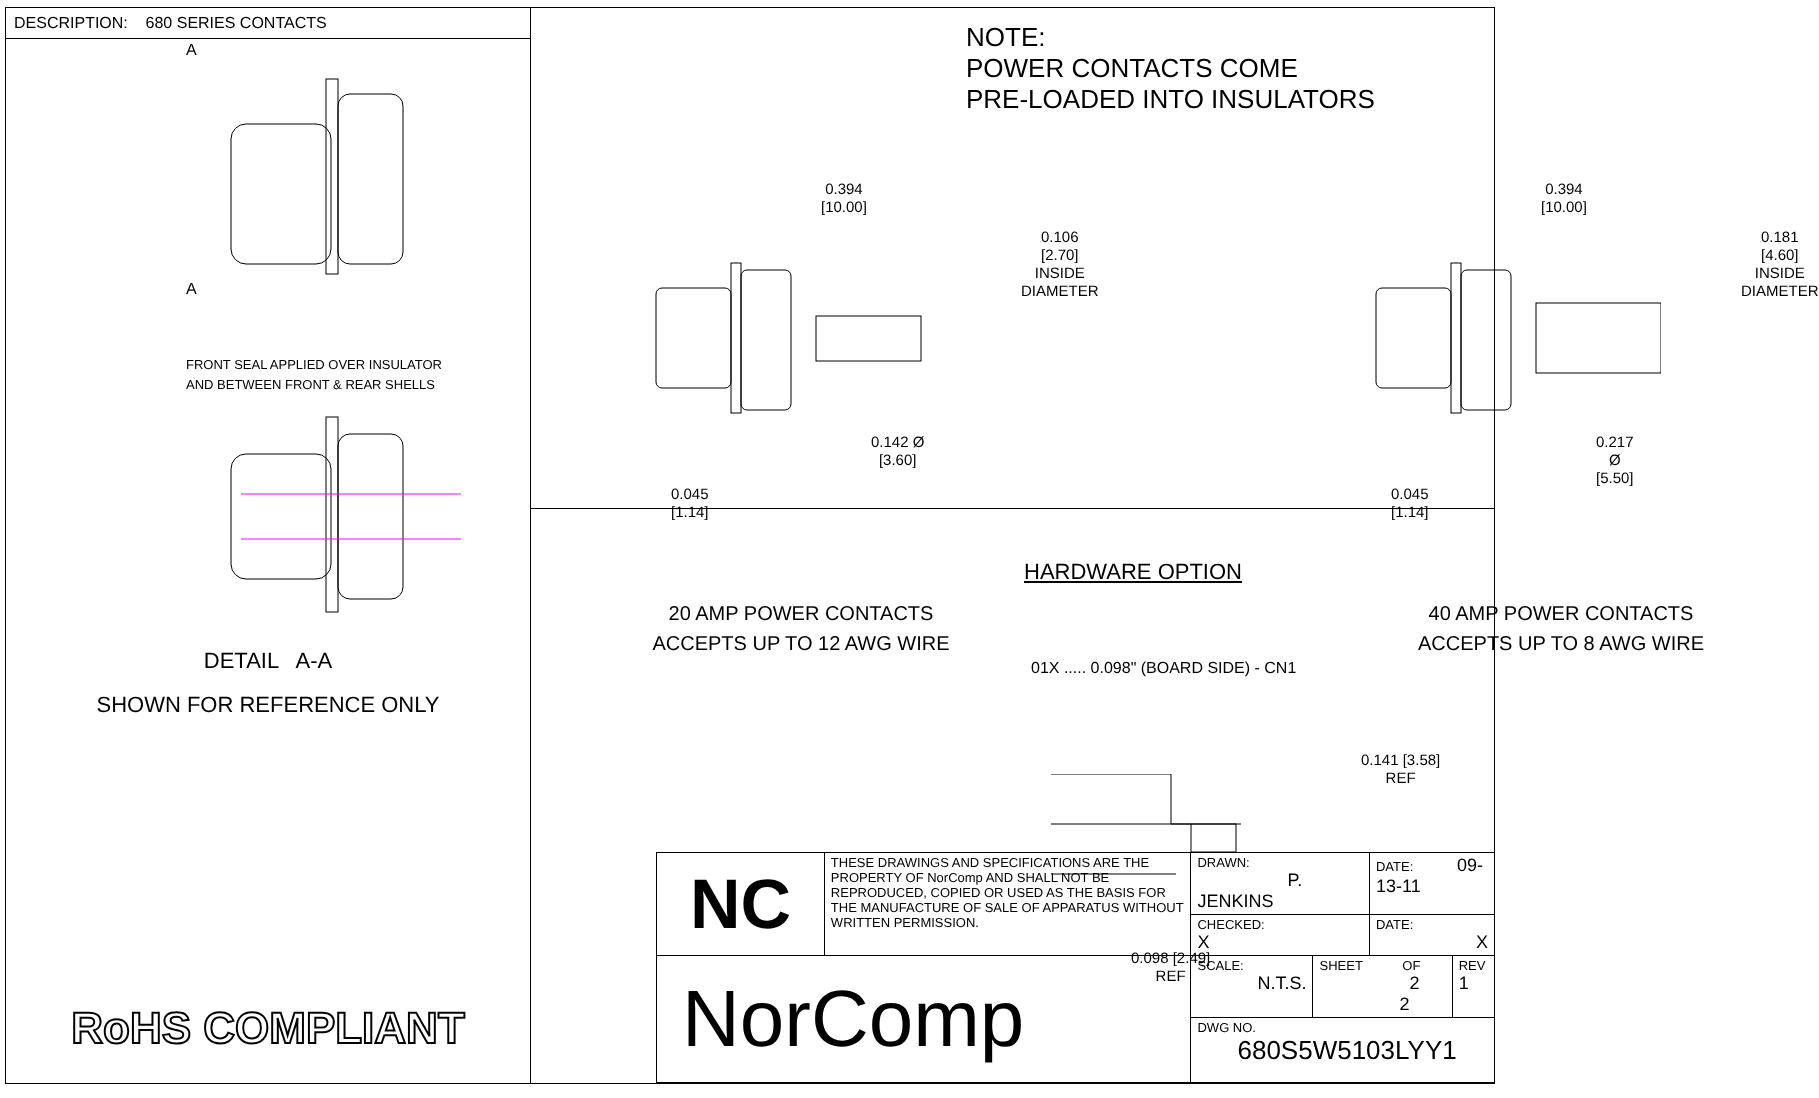DESCRIPTION: 680 SERIES CONTACTS
FRONT SEAL APPLIED OVER INSULATOR
AND BETWEEN FRONT & REAR SHELLS
A
A
DETAIL A-A
SHOWN FOR REFERENCE ONLY
RoHS COMPLIANT
NOTE:
POWER CONTACTS COME
PRE-LOADED INTO INSULATORS
0.394
[10.00]
0.106
[2.70]
INSIDE
DIAMETER
0.142 Ø
[3.60]
0.045
[1.14]
0.394
[10.00]
0.181
[4.60]
INSIDE
DIAMETER
0.217 Ø
[5.50]
0.045
[1.14]
20 AMP POWER CONTACTS
ACCEPTS UP TO 12 AWG WIRE
40 AMP POWER CONTACTS
ACCEPTS UP TO 8 AWG WIRE
HARDWARE OPTION
01X ..... 0.098" (BOARD SIDE) - CN1
0.141 [3.58]
REF
0.098 [2.49]
REF
| NC | THESE DRAWINGS AND SPECIFICATIONS ARE THE PROPERTY OF NorComp AND SHALL NOT BE REPRODUCED, COPIED OR USED AS THE BASIS FOR THE MANUFACTURE OF SALE OF APPARATUS WITHOUT WRITTEN PERMISSION. | DRAWN: P. JENKINS | | DATE: 09-13-11 | |
| | | CHECKED: X | | DATE: X | |
| NorComp | | SCALE: N.T.S. | SHEET OF 2 2 | | REV 1 |
| | | DWG NO. 680S5W5103LYY1 | | | |